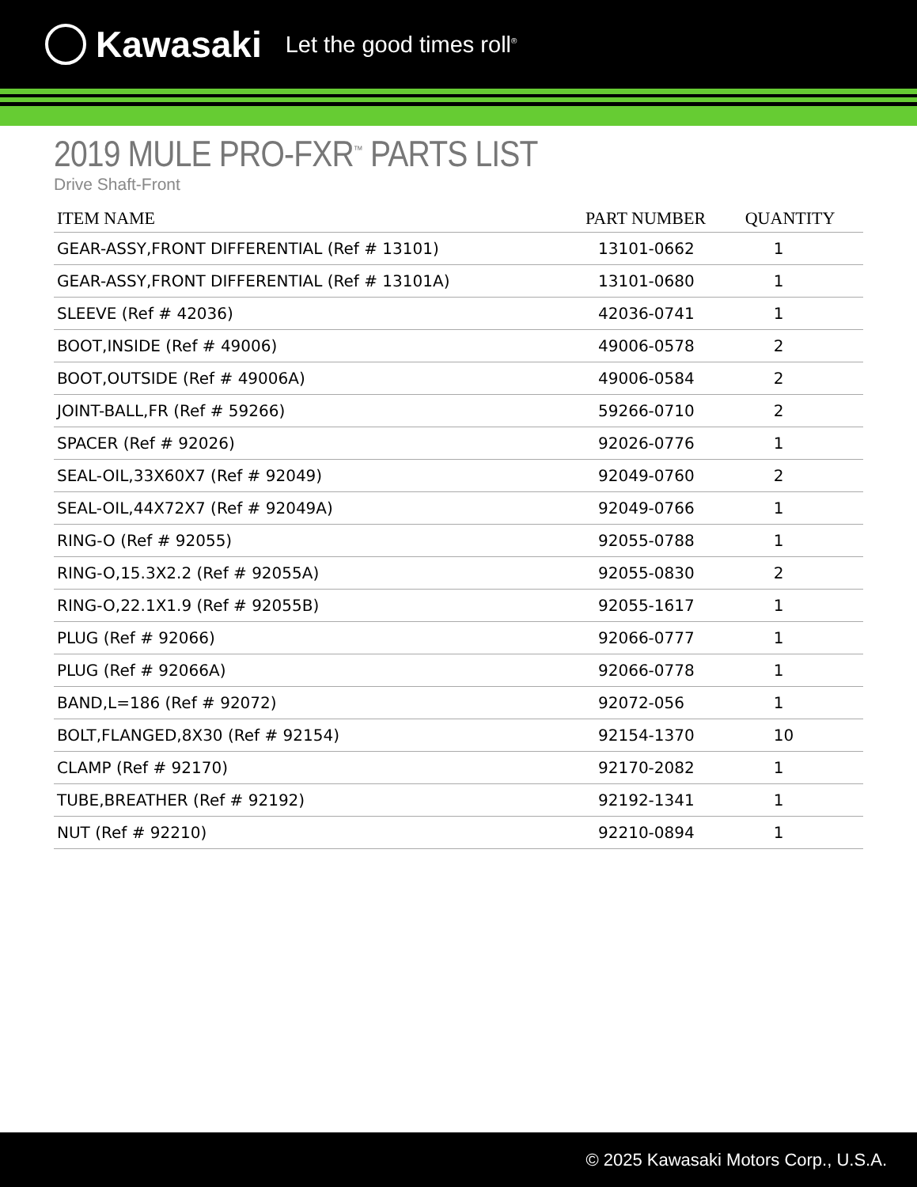Kawasaki Let the good times roll<sup>®</sup>
2019 MULE PRO-FXR<sup>™</sup> PARTS LIST
Drive Shaft-Front
| ITEM NAME | PART NUMBER | QUANTITY |
| --- | --- | --- |
| GEAR-ASSY,FRONT DIFFERENTIAL (Ref # 13101) | 13101-0662 | 1 |
| GEAR-ASSY,FRONT DIFFERENTIAL (Ref # 13101A) | 13101-0680 | 1 |
| SLEEVE (Ref # 42036) | 42036-0741 | 1 |
| BOOT,INSIDE (Ref # 49006) | 49006-0578 | 2 |
| BOOT,OUTSIDE (Ref # 49006A) | 49006-0584 | 2 |
| JOINT-BALL,FR (Ref # 59266) | 59266-0710 | 2 |
| SPACER (Ref # 92026) | 92026-0776 | 1 |
| SEAL-OIL,33X60X7 (Ref # 92049) | 92049-0760 | 2 |
| SEAL-OIL,44X72X7 (Ref # 92049A) | 92049-0766 | 1 |
| RING-O (Ref # 92055) | 92055-0788 | 1 |
| RING-O,15.3X2.2 (Ref # 92055A) | 92055-0830 | 2 |
| RING-O,22.1X1.9 (Ref # 92055B) | 92055-1617 | 1 |
| PLUG (Ref # 92066) | 92066-0777 | 1 |
| PLUG (Ref # 92066A) | 92066-0778 | 1 |
| BAND,L=186 (Ref # 92072) | 92072-056 | 1 |
| BOLT,FLANGED,8X30 (Ref # 92154) | 92154-1370 | 10 |
| CLAMP (Ref # 92170) | 92170-2082 | 1 |
| TUBE,BREATHER (Ref # 92192) | 92192-1341 | 1 |
| NUT (Ref # 92210) | 92210-0894 | 1 |
© 2025 Kawasaki Motors Corp., U.S.A.